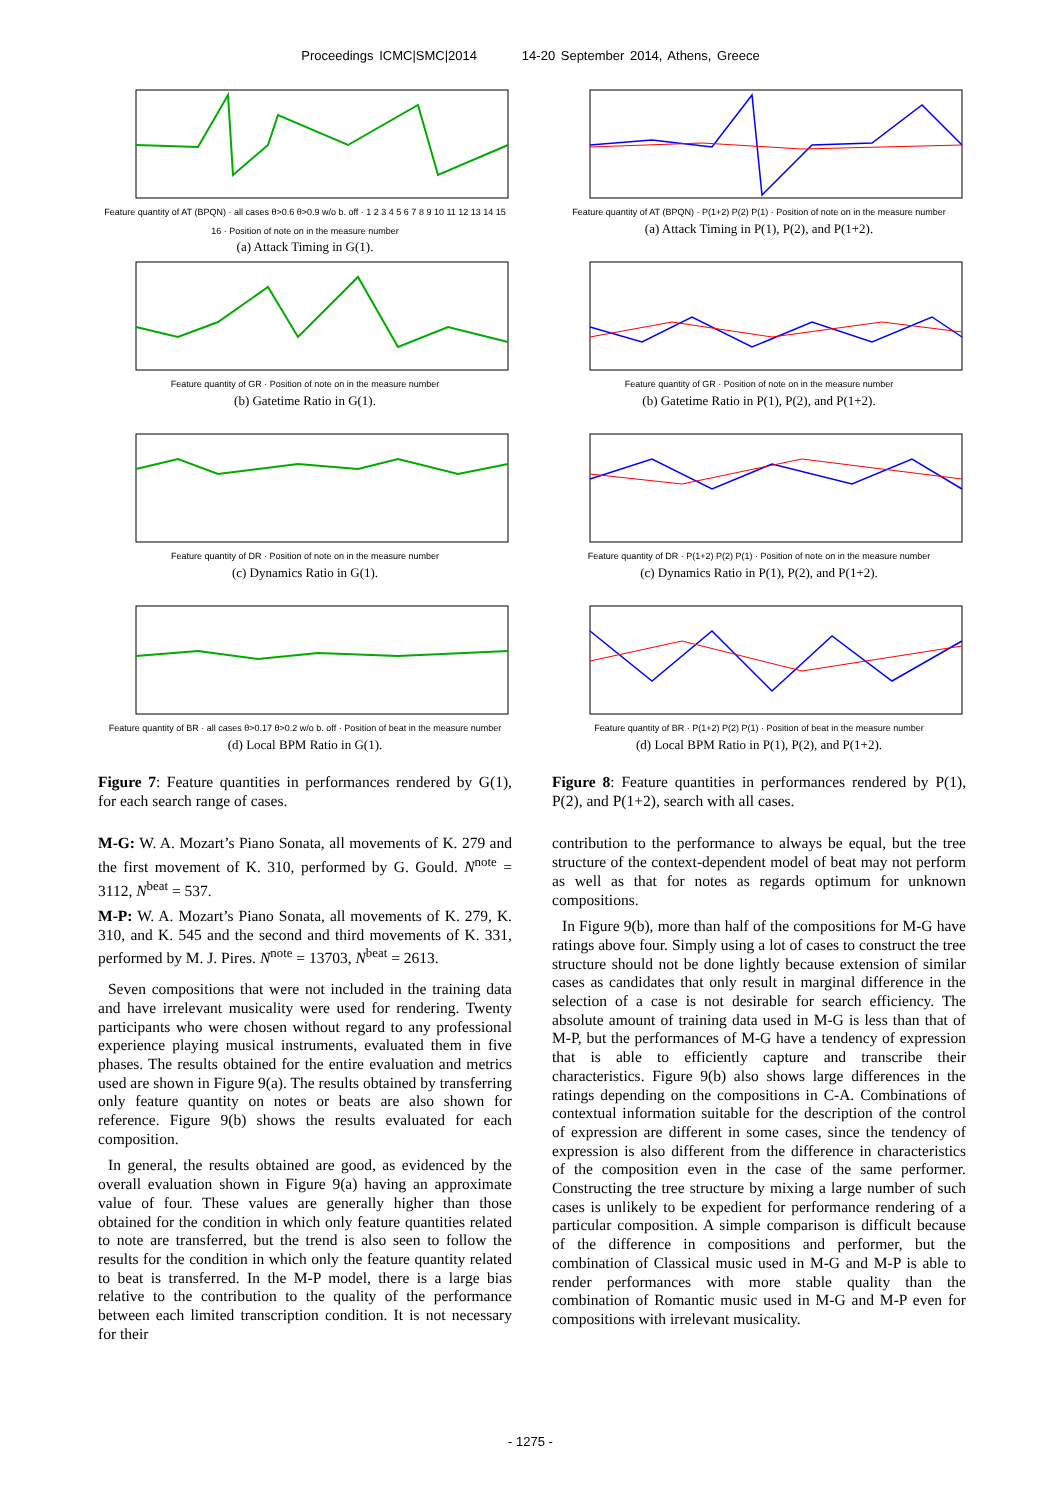Proceedings ICMC|SMC|2014 14-20 September 2014, Athens, Greece
Feature quantity of AT (BPQN) · all cases θ>0.6 θ>0.9 w/o b. off · 1 2 3 4 5 6 7 8 9 10 11 12 13 14 15 16 · Position of note on in the measure number
(a) Attack Timing in G(1).
Feature quantity of GR · Position of note on in the measure number
(b) Gatetime Ratio in G(1).
Feature quantity of DR · Position of note on in the measure number
(c) Dynamics Ratio in G(1).
Feature quantity of BR · all cases θ>0.17 θ>0.2 w/o b. off · Position of beat in the measure number
(d) Local BPM Ratio in G(1).
Figure 7: Feature quantities in performances rendered by G(1), for each search range of cases.
M-G:
W. A. Mozart’s Piano Sonata, all movements of K. 279 and the first movement of K. 310, performed by G. Gould. N<sup>note</sup> = 3112, N<sup>beat</sup> = 537.
M-P:
W. A. Mozart’s Piano Sonata, all movements of K. 279, K. 310, and K. 545 and the second and third movements of K. 331, performed by M. J. Pires. N<sup>note</sup> = 13703, N<sup>beat</sup> = 2613.
Seven compositions that were not included in the training data and have irrelevant musicality were used for rendering. Twenty participants who were chosen without regard to any professional experience playing musical instruments, evaluated them in five phases. The results obtained for the entire evaluation and metrics used are shown in Figure 9(a). The results obtained by transferring only feature quantity on notes or beats are also shown for reference. Figure 9(b) shows the results evaluated for each composition.
In general, the results obtained are good, as evidenced by the overall evaluation shown in Figure 9(a) having an approximate value of four. These values are generally higher than those obtained for the condition in which only feature quantities related to note are transferred, but the trend is also seen to follow the results for the condition in which only the feature quantity related to beat is transferred. In the M-P model, there is a large bias relative to the contribution to the quality of the performance between each limited transcription condition. It is not necessary for their
Feature quantity of AT (BPQN) · P(1+2) P(2) P(1) · Position of note on in the measure number
(a) Attack Timing in P(1), P(2), and P(1+2).
Feature quantity of GR · Position of note on in the measure number
(b) Gatetime Ratio in P(1), P(2), and P(1+2).
Feature quantity of DR · P(1+2) P(2) P(1) · Position of note on in the measure number
(c) Dynamics Ratio in P(1), P(2), and P(1+2).
Feature quantity of BR · P(1+2) P(2) P(1) · Position of beat in the measure number
(d) Local BPM Ratio in P(1), P(2), and P(1+2).
Figure 8: Feature quantities in performances rendered by P(1), P(2), and P(1+2), search with all cases.
contribution to the performance to always be equal, but the tree structure of the context-dependent model of beat may not perform as well as that for notes as regards optimum for unknown compositions.
In Figure 9(b), more than half of the compositions for M-G have ratings above four. Simply using a lot of cases to construct the tree structure should not be done lightly because extension of similar cases as candidates that only result in marginal difference in the selection of a case is not desirable for search efficiency. The absolute amount of training data used in M-G is less than that of M-P, but the performances of M-G have a tendency of expression that is able to efficiently capture and transcribe their characteristics. Figure 9(b) also shows large differences in the ratings depending on the compositions in C-A. Combinations of contextual information suitable for the description of the control of expression are different in some cases, since the tendency of expression is also different from the difference in characteristics of the composition even in the case of the same performer. Constructing the tree structure by mixing a large number of such cases is unlikely to be expedient for performance rendering of a particular composition. A simple comparison is difficult because of the difference in compositions and performer, but the combination of Classical music used in M-G and M-P is able to render performances with more stable quality than the combination of Romantic music used in M-G and M-P even for compositions with irrelevant musicality.
- 1275 -